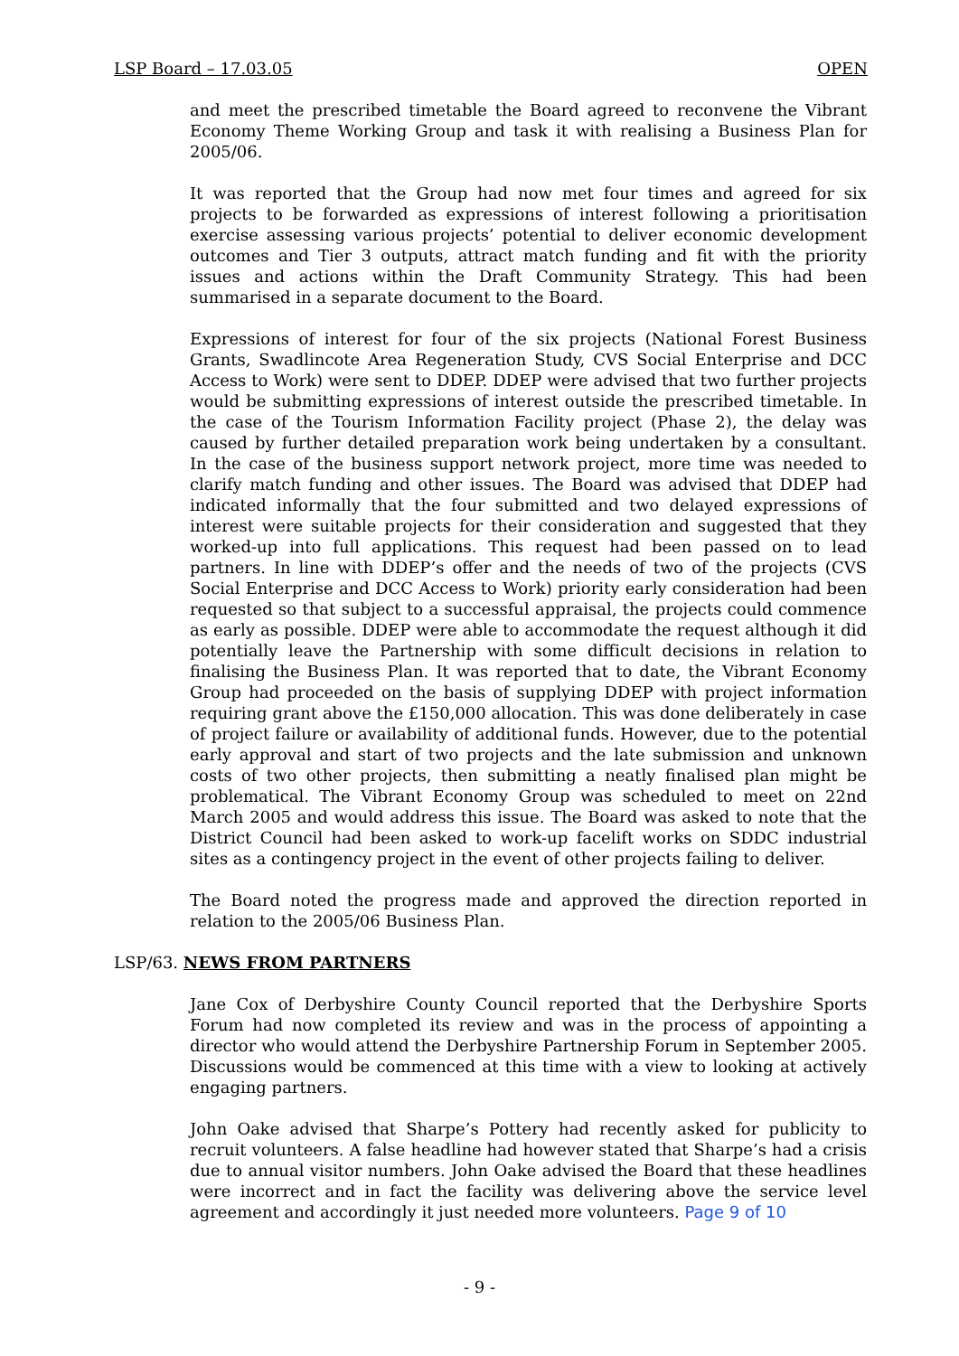LSP Board – 17.03.05 OPEN
and meet the prescribed timetable the Board agreed to reconvene the Vibrant Economy Theme Working Group and task it with realising a Business Plan for 2005/06.
It was reported that the Group had now met four times and agreed for six projects to be forwarded as expressions of interest following a prioritisation exercise assessing various projects’ potential to deliver economic development outcomes and Tier 3 outputs, attract match funding and fit with the priority issues and actions within the Draft Community Strategy. This had been summarised in a separate document to the Board.
Expressions of interest for four of the six projects (National Forest Business Grants, Swadlincote Area Regeneration Study, CVS Social Enterprise and DCC Access to Work) were sent to DDEP. DDEP were advised that two further projects would be submitting expressions of interest outside the prescribed timetable. In the case of the Tourism Information Facility project (Phase 2), the delay was caused by further detailed preparation work being undertaken by a consultant. In the case of the business support network project, more time was needed to clarify match funding and other issues. The Board was advised that DDEP had indicated informally that the four submitted and two delayed expressions of interest were suitable projects for their consideration and suggested that they worked-up into full applications. This request had been passed on to lead partners. In line with DDEP’s offer and the needs of two of the projects (CVS Social Enterprise and DCC Access to Work) priority early consideration had been requested so that subject to a successful appraisal, the projects could commence as early as possible. DDEP were able to accommodate the request although it did potentially leave the Partnership with some difficult decisions in relation to finalising the Business Plan. It was reported that to date, the Vibrant Economy Group had proceeded on the basis of supplying DDEP with project information requiring grant above the £150,000 allocation. This was done deliberately in case of project failure or availability of additional funds. However, due to the potential early approval and start of two projects and the late submission and unknown costs of two other projects, then submitting a neatly finalised plan might be problematical. The Vibrant Economy Group was scheduled to meet on 22nd March 2005 and would address this issue. The Board was asked to note that the District Council had been asked to work-up facelift works on SDDC industrial sites as a contingency project in the event of other projects failing to deliver.
The Board noted the progress made and approved the direction reported in relation to the 2005/06 Business Plan.
LSP/63. NEWS FROM PARTNERS
Jane Cox of Derbyshire County Council reported that the Derbyshire Sports Forum had now completed its review and was in the process of appointing a director who would attend the Derbyshire Partnership Forum in September 2005. Discussions would be commenced at this time with a view to looking at actively engaging partners.
John Oake advised that Sharpe’s Pottery had recently asked for publicity to recruit volunteers. A false headline had however stated that Sharpe’s had a crisis due to annual visitor numbers. John Oake advised the Board that these headlines were incorrect and in fact the facility was delivering above the service level agreement and accordingly it just needed more volunteers. Page 9 of 10
- 9 -